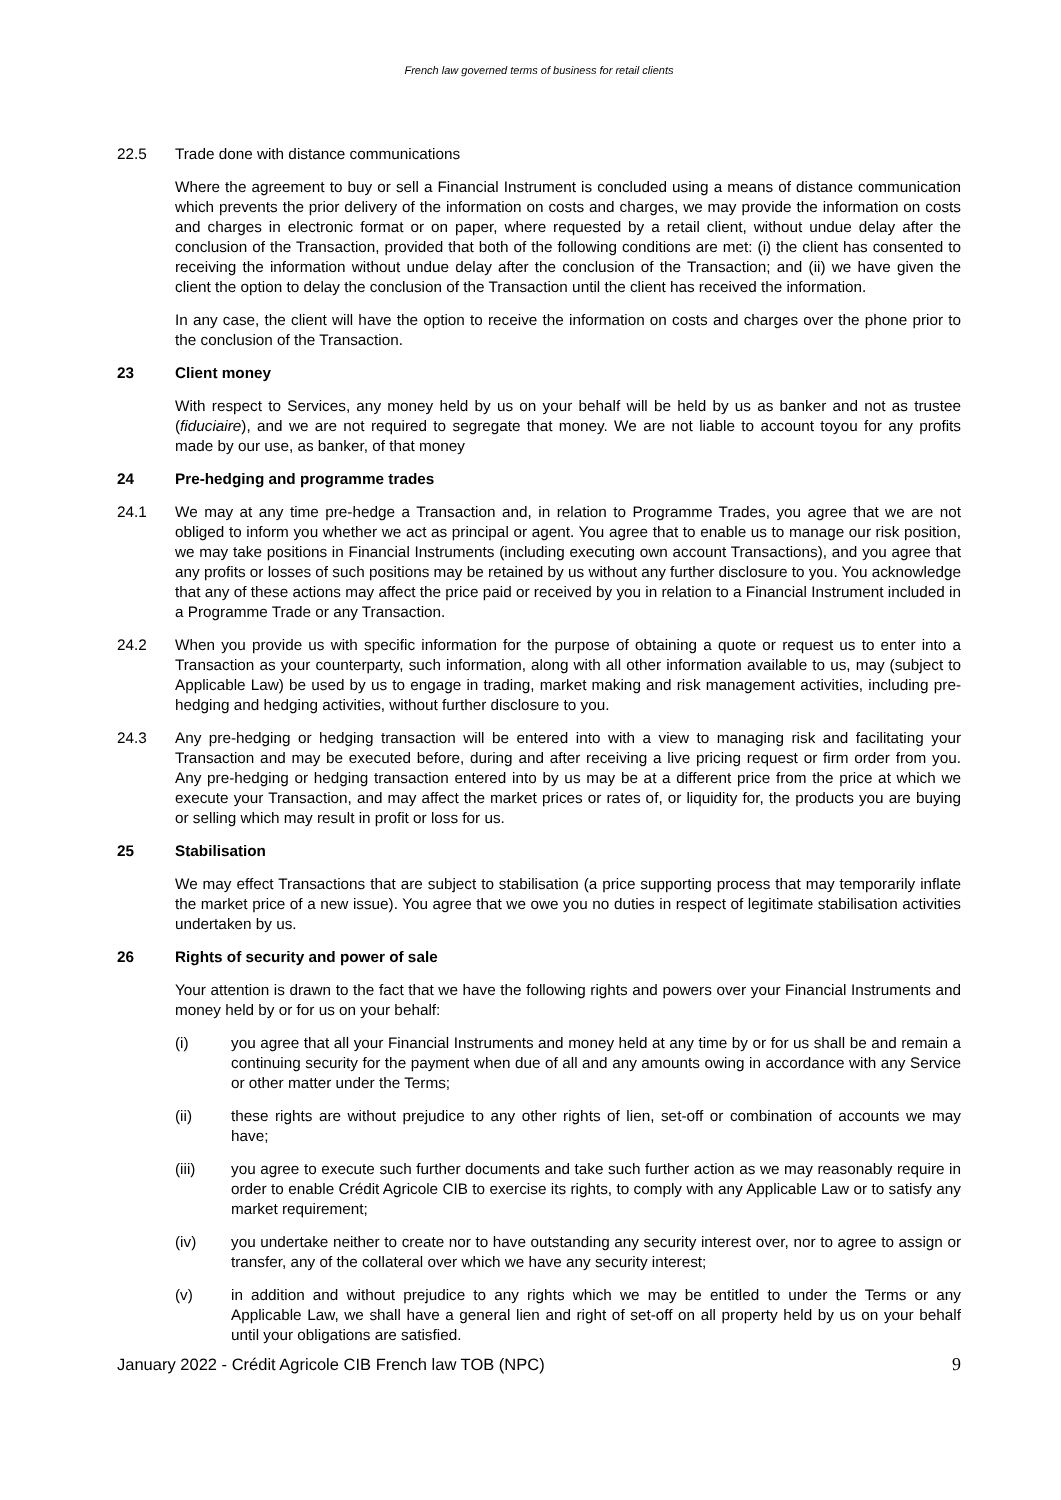French law governed terms of business for retail clients
22.5 Trade done with distance communications
Where the agreement to buy or sell a Financial Instrument is concluded using a means of distance communication which prevents the prior delivery of the information on costs and charges, we may provide the information on costs and charges in electronic format or on paper, where requested by a retail client, without undue delay after the conclusion of the Transaction, provided that both of the following conditions are met: (i) the client has consented to receiving the information without undue delay after the conclusion of the Transaction; and (ii) we have given the client the option to delay the conclusion of the Transaction until the client has received the information.
In any case, the client will have the option to receive the information on costs and charges over the phone prior to the conclusion of the Transaction.
23 Client money
With respect to Services, any money held by us on your behalf will be held by us as banker and not as trustee (fiduciaire), and we are not required to segregate that money. We are not liable to account toyou for any profits made by our use, as banker, of that money
24 Pre-hedging and programme trades
24.1 We may at any time pre-hedge a Transaction and, in relation to Programme Trades, you agree that we are not obliged to inform you whether we act as principal or agent. You agree that to enable us to manage our risk position, we may take positions in Financial Instruments (including executing own account Transactions), and you agree that any profits or losses of such positions may be retained by us without any further disclosure to you. You acknowledge that any of these actions may affect the price paid or received by you in relation to a Financial Instrument included in a Programme Trade or any Transaction.
24.2 When you provide us with specific information for the purpose of obtaining a quote or request us to enter into a Transaction as your counterparty, such information, along with all other information available to us, may (subject to Applicable Law) be used by us to engage in trading, market making and risk management activities, including pre-hedging and hedging activities, without further disclosure to you.
24.3 Any pre-hedging or hedging transaction will be entered into with a view to managing risk and facilitating your Transaction and may be executed before, during and after receiving a live pricing request or firm order from you. Any pre-hedging or hedging transaction entered into by us may be at a different price from the price at which we execute your Transaction, and may affect the market prices or rates of, or liquidity for, the products you are buying or selling which may result in profit or loss for us.
25 Stabilisation
We may effect Transactions that are subject to stabilisation (a price supporting process that may temporarily inflate the market price of a new issue). You agree that we owe you no duties in respect of legitimate stabilisation activities undertaken by us.
26 Rights of security and power of sale
Your attention is drawn to the fact that we have the following rights and powers over your Financial Instruments and money held by or for us on your behalf:
(i) you agree that all your Financial Instruments and money held at any time by or for us shall be and remain a continuing security for the payment when due of all and any amounts owing in accordance with any Service or other matter under the Terms;
(ii) these rights are without prejudice to any other rights of lien, set-off or combination of accounts we may have;
(iii) you agree to execute such further documents and take such further action as we may reasonably require in order to enable Crédit Agricole CIB to exercise its rights, to comply with any Applicable Law or to satisfy any market requirement;
(iv) you undertake neither to create nor to have outstanding any security interest over, nor to agree to assign or transfer, any of the collateral over which we have any security interest;
(v) in addition and without prejudice to any rights which we may be entitled to under the Terms or any Applicable Law, we shall have a general lien and right of set-off on all property held by us on your behalf until your obligations are satisfied.
January 2022 - Crédit Agricole CIB French law TOB (NPC) 9